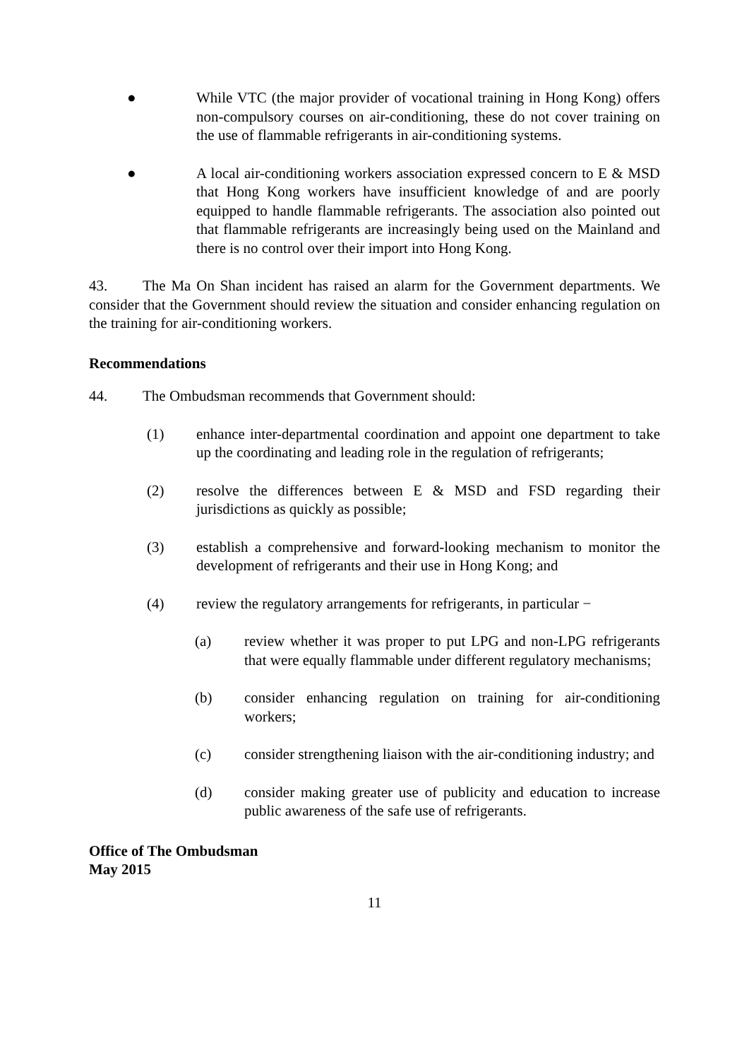● While VTC (the major provider of vocational training in Hong Kong) offers non-compulsory courses on air-conditioning, these do not cover training on the use of flammable refrigerants in air-conditioning systems.
● A local air-conditioning workers association expressed concern to E & MSD that Hong Kong workers have insufficient knowledge of and are poorly equipped to handle flammable refrigerants. The association also pointed out that flammable refrigerants are increasingly being used on the Mainland and there is no control over their import into Hong Kong.
43. The Ma On Shan incident has raised an alarm for the Government departments. We consider that the Government should review the situation and consider enhancing regulation on the training for air-conditioning workers.
Recommendations
44. The Ombudsman recommends that Government should:
(1) enhance inter-departmental coordination and appoint one department to take up the coordinating and leading role in the regulation of refrigerants;
(2) resolve the differences between E & MSD and FSD regarding their jurisdictions as quickly as possible;
(3) establish a comprehensive and forward-looking mechanism to monitor the development of refrigerants and their use in Hong Kong; and
(4) review the regulatory arrangements for refrigerants, in particular −
(a) review whether it was proper to put LPG and non-LPG refrigerants that were equally flammable under different regulatory mechanisms;
(b) consider enhancing regulation on training for air-conditioning workers;
(c) consider strengthening liaison with the air-conditioning industry; and
(d) consider making greater use of publicity and education to increase public awareness of the safe use of refrigerants.
Office of The Ombudsman
May 2015
11